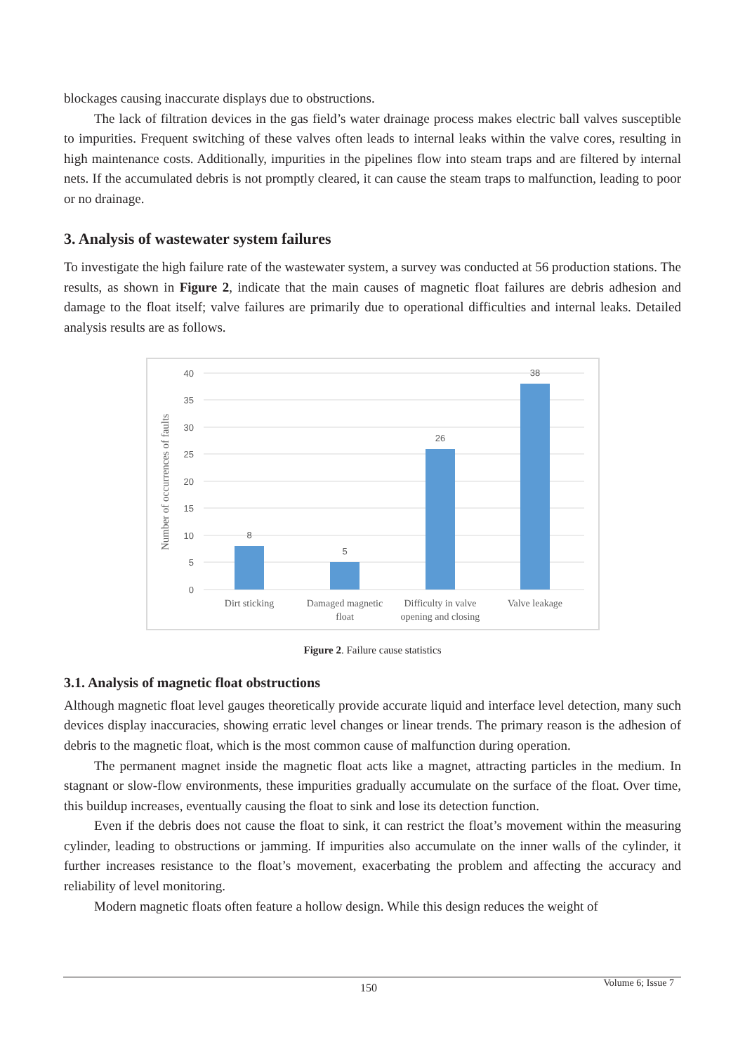blockages causing inaccurate displays due to obstructions.
The lack of filtration devices in the gas field’s water drainage process makes electric ball valves susceptible to impurities. Frequent switching of these valves often leads to internal leaks within the valve cores, resulting in high maintenance costs. Additionally, impurities in the pipelines flow into steam traps and are filtered by internal nets. If the accumulated debris is not promptly cleared, it can cause the steam traps to malfunction, leading to poor or no drainage.
3. Analysis of wastewater system failures
To investigate the high failure rate of the wastewater system, a survey was conducted at 56 production stations. The results, as shown in Figure 2, indicate that the main causes of magnetic float failures are debris adhesion and damage to the float itself; valve failures are primarily due to operational difficulties and internal leaks. Detailed analysis results are as follows.
40
35
30
25
20
15
10
5
0
Number of occurrences of faults
8
5
26
38
Dirt sticking
Damaged magnetic
float
Difficulty in valve
opening and closing
Valve leakage
Figure 2. Failure cause statistics
3.1. Analysis of magnetic float obstructions
Although magnetic float level gauges theoretically provide accurate liquid and interface level detection, many such devices display inaccuracies, showing erratic level changes or linear trends. The primary reason is the adhesion of debris to the magnetic float, which is the most common cause of malfunction during operation.
The permanent magnet inside the magnetic float acts like a magnet, attracting particles in the medium. In stagnant or slow-flow environments, these impurities gradually accumulate on the surface of the float. Over time, this buildup increases, eventually causing the float to sink and lose its detection function.
Even if the debris does not cause the float to sink, it can restrict the float’s movement within the measuring cylinder, leading to obstructions or jamming. If impurities also accumulate on the inner walls of the cylinder, it further increases resistance to the float’s movement, exacerbating the problem and affecting the accuracy and reliability of level monitoring.
Modern magnetic floats often feature a hollow design. While this design reduces the weight of
150 Volume 6; Issue 7